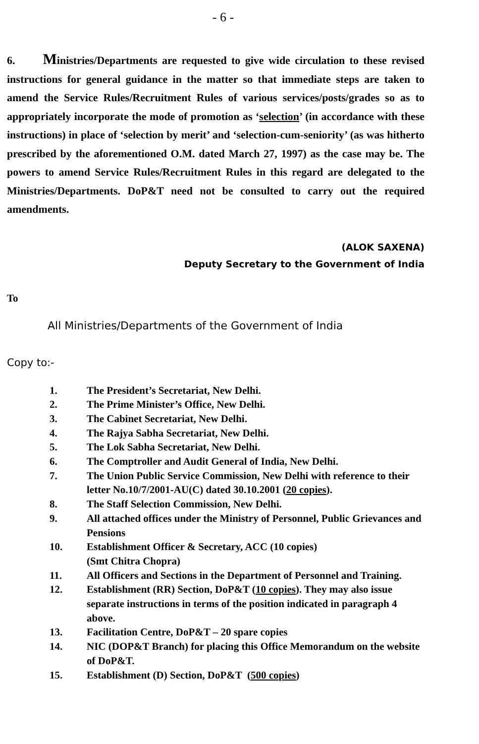- 6 -
6. Ministries/Departments are requested to give wide circulation to these revised instructions for general guidance in the matter so that immediate steps are taken to amend the Service Rules/Recruitment Rules of various services/posts/grades so as to appropriately incorporate the mode of promotion as ‘selection’ (in accordance with these instructions) in place of ‘selection by merit’ and ‘selection-cum-seniority’ (as was hitherto prescribed by the aforementioned O.M. dated March 27, 1997) as the case may be. The powers to amend Service Rules/Recruitment Rules in this regard are delegated to the Ministries/Departments. DoP&T need not be consulted to carry out the required amendments.
(ALOK SAXENA)
Deputy Secretary to the Government of India
To
All Ministries/Departments of the Government of India
Copy to:-
1. The President’s Secretariat, New Delhi.
2. The Prime Minister’s Office, New Delhi.
3. The Cabinet Secretariat, New Delhi.
4. The Rajya Sabha Secretariat, New Delhi.
5. The Lok Sabha Secretariat, New Delhi.
6. The Comptroller and Audit General of India, New Delhi.
7. The Union Public Service Commission, New Delhi with reference to their letter No.10/7/2001-AU(C) dated 30.10.2001 (20 copies).
8. The Staff Selection Commission, New Delhi.
9. All attached offices under the Ministry of Personnel, Public Grievances and Pensions
10. Establishment Officer & Secretary, ACC (10 copies)
(Smt Chitra Chopra)
11. All Officers and Sections in the Department of Personnel and Training.
12. Establishment (RR) Section, DoP&T (10 copies). They may also issue separate instructions in terms of the position indicated in paragraph 4 above.
13. Facilitation Centre, DoP&T – 20 spare copies
14. NIC (DOP&T Branch) for placing this Office Memorandum on the website of DoP&T.
15. Establishment (D) Section, DoP&T (500 copies)